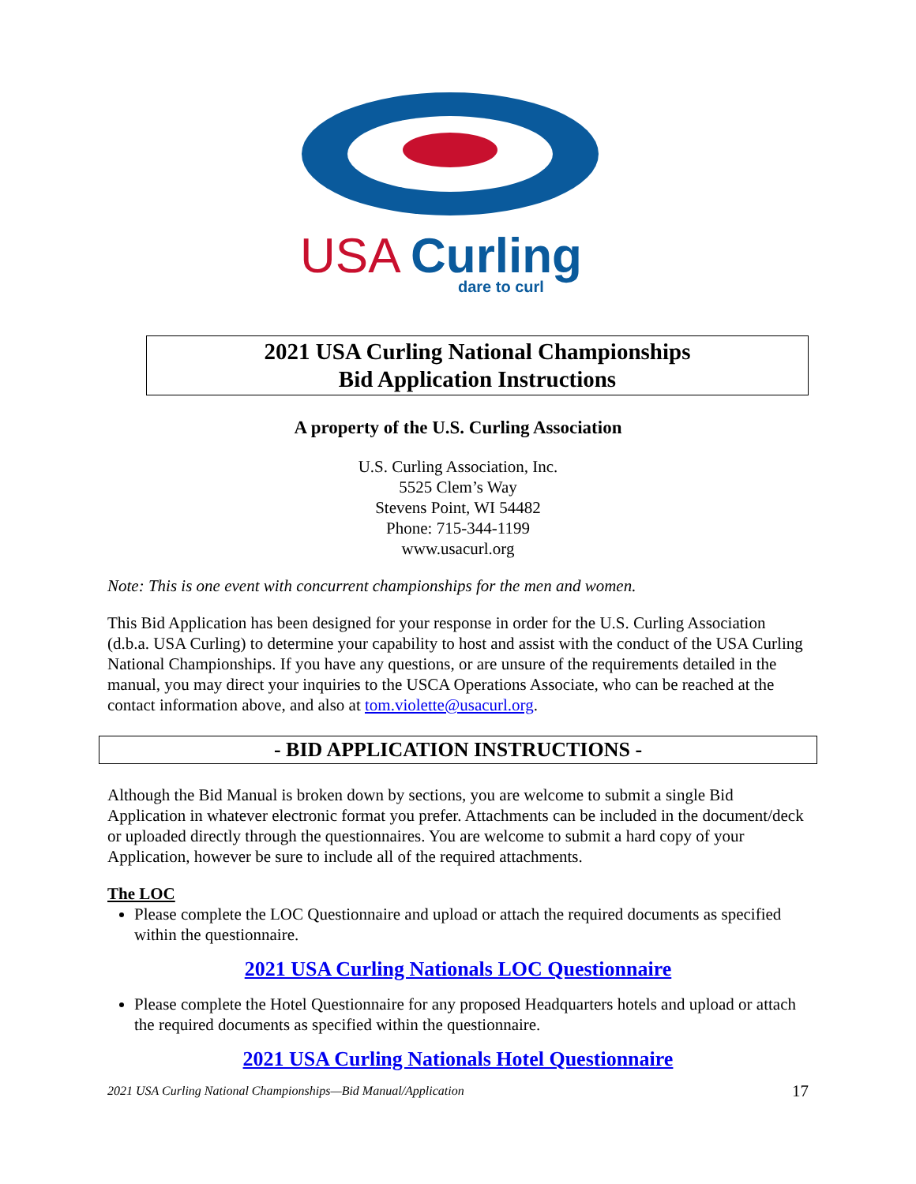USA
Curling
dare to curl
2021 USA Curling National Championships
Bid Application Instructions
A property of the U.S. Curling Association
U.S. Curling Association, Inc.
5525 Clem’s Way
Stevens Point, WI 54482
Phone: 715-344-1199
www.usacurl.org
Note: This is one event with concurrent championships for the men and women.
This Bid Application has been designed for your response in order for the U.S. Curling Association (d.b.a. USA Curling) to determine your capability to host and assist with the conduct of the USA Curling National Championships. If you have any questions, or are unsure of the requirements detailed in the manual, you may direct your inquiries to the USCA Operations Associate, who can be reached at the contact information above, and also at tom.violette@usacurl.org.
- BID APPLICATION INSTRUCTIONS -
Although the Bid Manual is broken down by sections, you are welcome to submit a single Bid Application in whatever electronic format you prefer. Attachments can be included in the document/deck or uploaded directly through the questionnaires. You are welcome to submit a hard copy of your Application, however be sure to include all of the required attachments.
The LOC
Please complete the LOC Questionnaire and upload or attach the required documents as specified within the questionnaire.
2021 USA Curling Nationals LOC Questionnaire
Please complete the Hotel Questionnaire for any proposed Headquarters hotels and upload or attach the required documents as specified within the questionnaire.
2021 USA Curling Nationals Hotel Questionnaire
2021 USA Curling National Championships—Bid Manual/Application 17